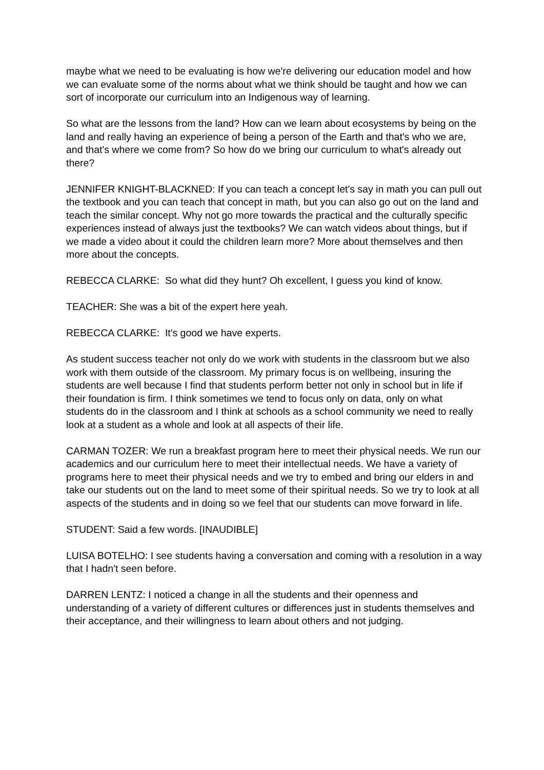maybe what we need to be evaluating is how we're delivering our education model and how we can evaluate some of the norms about what we think should be taught and how we can sort of incorporate our curriculum into an Indigenous way of learning.
So what are the lessons from the land? How can we learn about ecosystems by being on the land and really having an experience of being a person of the Earth and that's who we are, and that's where we come from? So how do we bring our curriculum to what's already out there?
JENNIFER KNIGHT-BLACKNED: If you can teach a concept let's say in math you can pull out the textbook and you can teach that concept in math, but you can also go out on the land and teach the similar concept. Why not go more towards the practical and the culturally specific experiences instead of always just the textbooks? We can watch videos about things, but if we made a video about it could the children learn more? More about themselves and then more about the concepts.
REBECCA CLARKE: So what did they hunt? Oh excellent, I guess you kind of know.
TEACHER: She was a bit of the expert here yeah.
REBECCA CLARKE: It's good we have experts.
As student success teacher not only do we work with students in the classroom but we also work with them outside of the classroom. My primary focus is on wellbeing, insuring the students are well because I find that students perform better not only in school but in life if their foundation is firm. I think sometimes we tend to focus only on data, only on what students do in the classroom and I think at schools as a school community we need to really look at a student as a whole and look at all aspects of their life.
CARMAN TOZER: We run a breakfast program here to meet their physical needs. We run our academics and our curriculum here to meet their intellectual needs. We have a variety of programs here to meet their physical needs and we try to embed and bring our elders in and take our students out on the land to meet some of their spiritual needs. So we try to look at all aspects of the students and in doing so we feel that our students can move forward in life.
STUDENT: Said a few words. [INAUDIBLE]
LUISA BOTELHO: I see students having a conversation and coming with a resolution in a way that I hadn't seen before.
DARREN LENTZ: I noticed a change in all the students and their openness and understanding of a variety of different cultures or differences just in students themselves and their acceptance, and their willingness to learn about others and not judging.